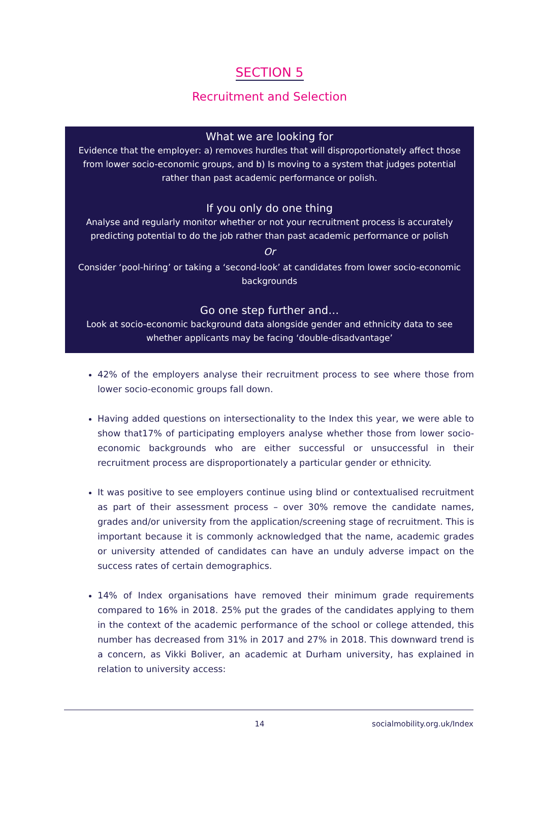SECTION 5
Recruitment and Selection
What we are looking for
Evidence that the employer: a) removes hurdles that will disproportionately affect those from lower socio-economic groups, and b) Is moving to a system that judges potential rather than past academic performance or polish.
If you only do one thing
Analyse and regularly monitor whether or not your recruitment process is accurately predicting potential to do the job rather than past academic performance or polish
Or
Consider ‘pool-hiring’ or taking a ‘second-look’ at candidates from lower socio-economic backgrounds
Go one step further and…
Look at socio-economic background data alongside gender and ethnicity data to see whether applicants may be facing ‘double-disadvantage’
42% of the employers analyse their recruitment process to see where those from lower socio-economic groups fall down.
Having added questions on intersectionality to the Index this year, we were able to show that17% of participating employers analyse whether those from lower socio-economic backgrounds who are either successful or unsuccessful in their recruitment process are disproportionately a particular gender or ethnicity.
It was positive to see employers continue using blind or contextualised recruitment as part of their assessment process – over 30% remove the candidate names, grades and/or university from the application/screening stage of recruitment. This is important because it is commonly acknowledged that the name, academic grades or university attended of candidates can have an unduly adverse impact on the success rates of certain demographics.
14% of Index organisations have removed their minimum grade requirements compared to 16% in 2018. 25% put the grades of the candidates applying to them in the context of the academic performance of the school or college attended, this number has decreased from 31% in 2017 and 27% in 2018. This downward trend is a concern, as Vikki Boliver, an academic at Durham university, has explained in relation to university access:
14 socialmobility.org.uk/Index